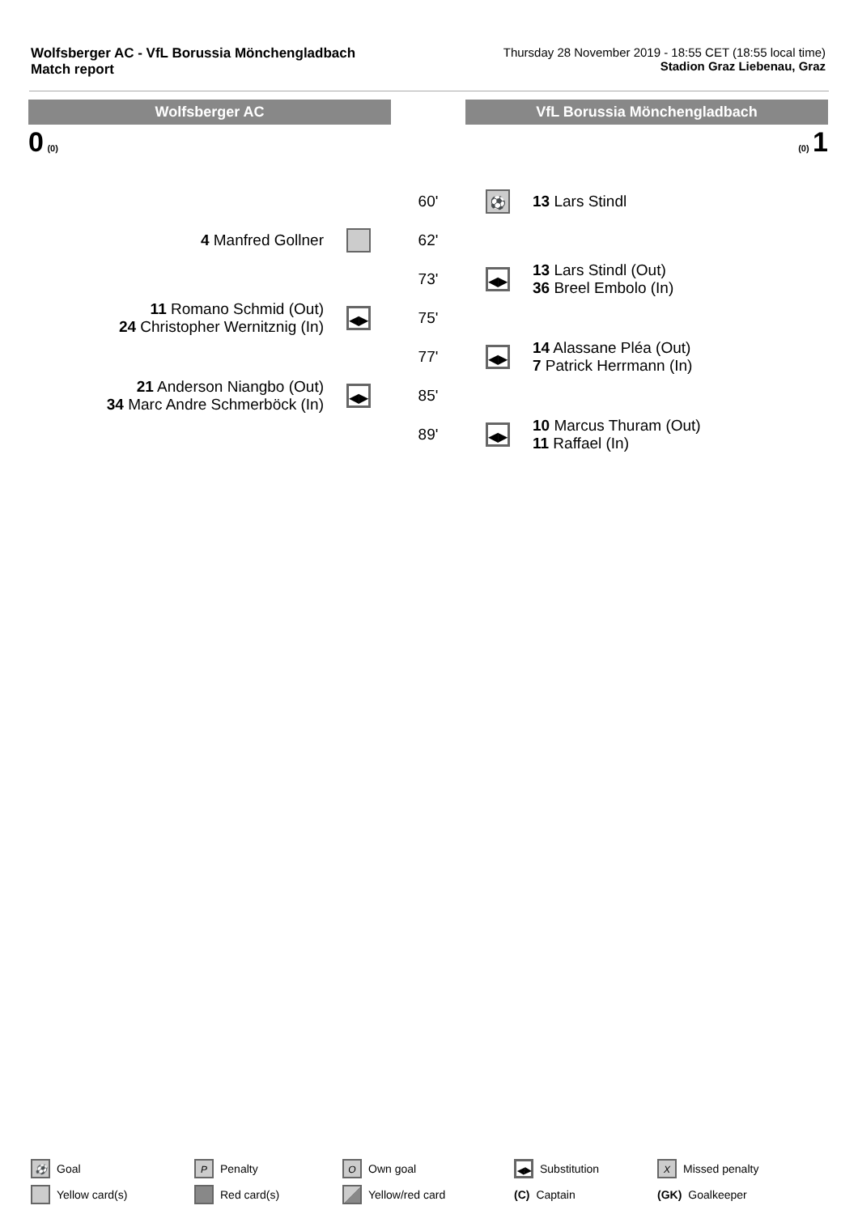Wolfsberger AC - VfL Borussia Mönchengladbach
Match report
Thursday 28 November 2019 - 18:55 CET (18:55 local time)
Stadion Graz Liebenau, Graz
Wolfsberger AC VfL Borussia Mönchengladbach
0 (0) (0) 1
| | | 60' | ⚽ | 13 Lars Stindl |
| 4 Manfred Gollner | | 62' | | |
| | | 73' | ◀▶ | 13 Lars Stindl (Out) 36 Breel Embolo (In) |
| 11 Romano Schmid (Out) 24 Christopher Wernitznig (In) | ◀▶ | 75' | | |
| | | 77' | ◀▶ | 14 Alassane Pléa (Out) 7 Patrick Herrmann (In) |
| 21 Anderson Niangbo (Out) 34 Marc Andre Schmerböck (In) | ◀▶ | 85' | | |
| | | 89' | ◀▶ | 10 Marcus Thuram (Out) 11 Raffael (In) |
⚽ Goal P Penalty O Own goal ◀▶ Substitution X Missed penalty Yellow card(s) Red card(s) Yellow/red card (C) Captain (GK) Goalkeeper